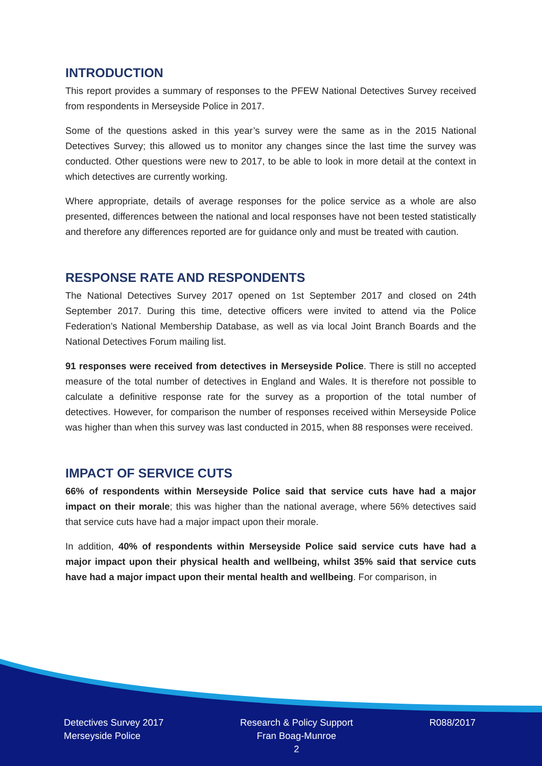INTRODUCTION
This report provides a summary of responses to the PFEW National Detectives Survey received from respondents in Merseyside Police in 2017.
Some of the questions asked in this year’s survey were the same as in the 2015 National Detectives Survey; this allowed us to monitor any changes since the last time the survey was conducted. Other questions were new to 2017, to be able to look in more detail at the context in which detectives are currently working.
Where appropriate, details of average responses for the police service as a whole are also presented, differences between the national and local responses have not been tested statistically and therefore any differences reported are for guidance only and must be treated with caution.
RESPONSE RATE AND RESPONDENTS
The National Detectives Survey 2017 opened on 1st September 2017 and closed on 24th September 2017. During this time, detective officers were invited to attend via the Police Federation’s National Membership Database, as well as via local Joint Branch Boards and the National Detectives Forum mailing list.
91 responses were received from detectives in Merseyside Police. There is still no accepted measure of the total number of detectives in England and Wales. It is therefore not possible to calculate a definitive response rate for the survey as a proportion of the total number of detectives. However, for comparison the number of responses received within Merseyside Police was higher than when this survey was last conducted in 2015, when 88 responses were received.
IMPACT OF SERVICE CUTS
66% of respondents within Merseyside Police said that service cuts have had a major impact on their morale; this was higher than the national average, where 56% detectives said that service cuts have had a major impact upon their morale.
In addition, 40% of respondents within Merseyside Police said service cuts have had a major impact upon their physical health and wellbeing, whilst 35% said that service cuts have had a major impact upon their mental health and wellbeing. For comparison, in
Detectives Survey 2017
Merseyside Police
Research & Policy Support
Fran Boag-Munroe
2
R088/2017